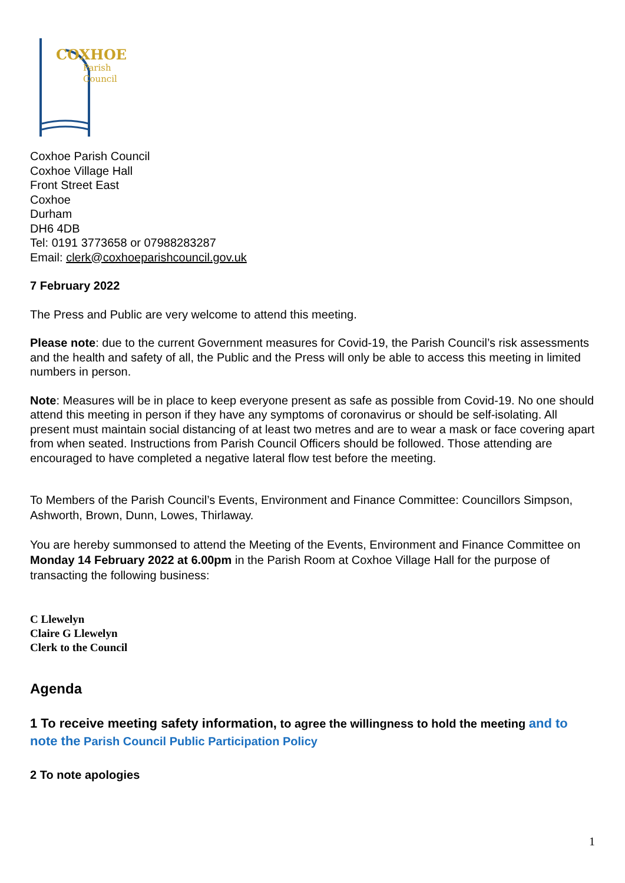COXHOE
Parish
Council
Coxhoe Parish Council
Coxhoe Village Hall
Front Street East
Coxhoe
Durham
DH6 4DB
Tel: 0191 3773658 or 07988283287
Email: clerk@coxhoeparishcouncil.gov.uk
7 February 2022
The Press and Public are very welcome to attend this meeting.
Please note: due to the current Government measures for Covid-19, the Parish Council’s risk assessments and the health and safety of all, the Public and the Press will only be able to access this meeting in limited numbers in person.
Note: Measures will be in place to keep everyone present as safe as possible from Covid-19. No one should attend this meeting in person if they have any symptoms of coronavirus or should be self-isolating. All present must maintain social distancing of at least two metres and are to wear a mask or face covering apart from when seated. Instructions from Parish Council Officers should be followed. Those attending are encouraged to have completed a negative lateral flow test before the meeting.
To Members of the Parish Council’s Events, Environment and Finance Committee: Councillors Simpson, Ashworth, Brown, Dunn, Lowes, Thirlaway.
You are hereby summonsed to attend the Meeting of the Events, Environment and Finance Committee on Monday 14 February 2022 at 6.00pm in the Parish Room at Coxhoe Village Hall for the purpose of transacting the following business:
C Llewelyn
Claire G Llewelyn
Clerk to the Council
Agenda
1 To receive meeting safety information, to agree the willingness to hold the meeting and to note the Parish Council Public Participation Policy
2 To note apologies
1